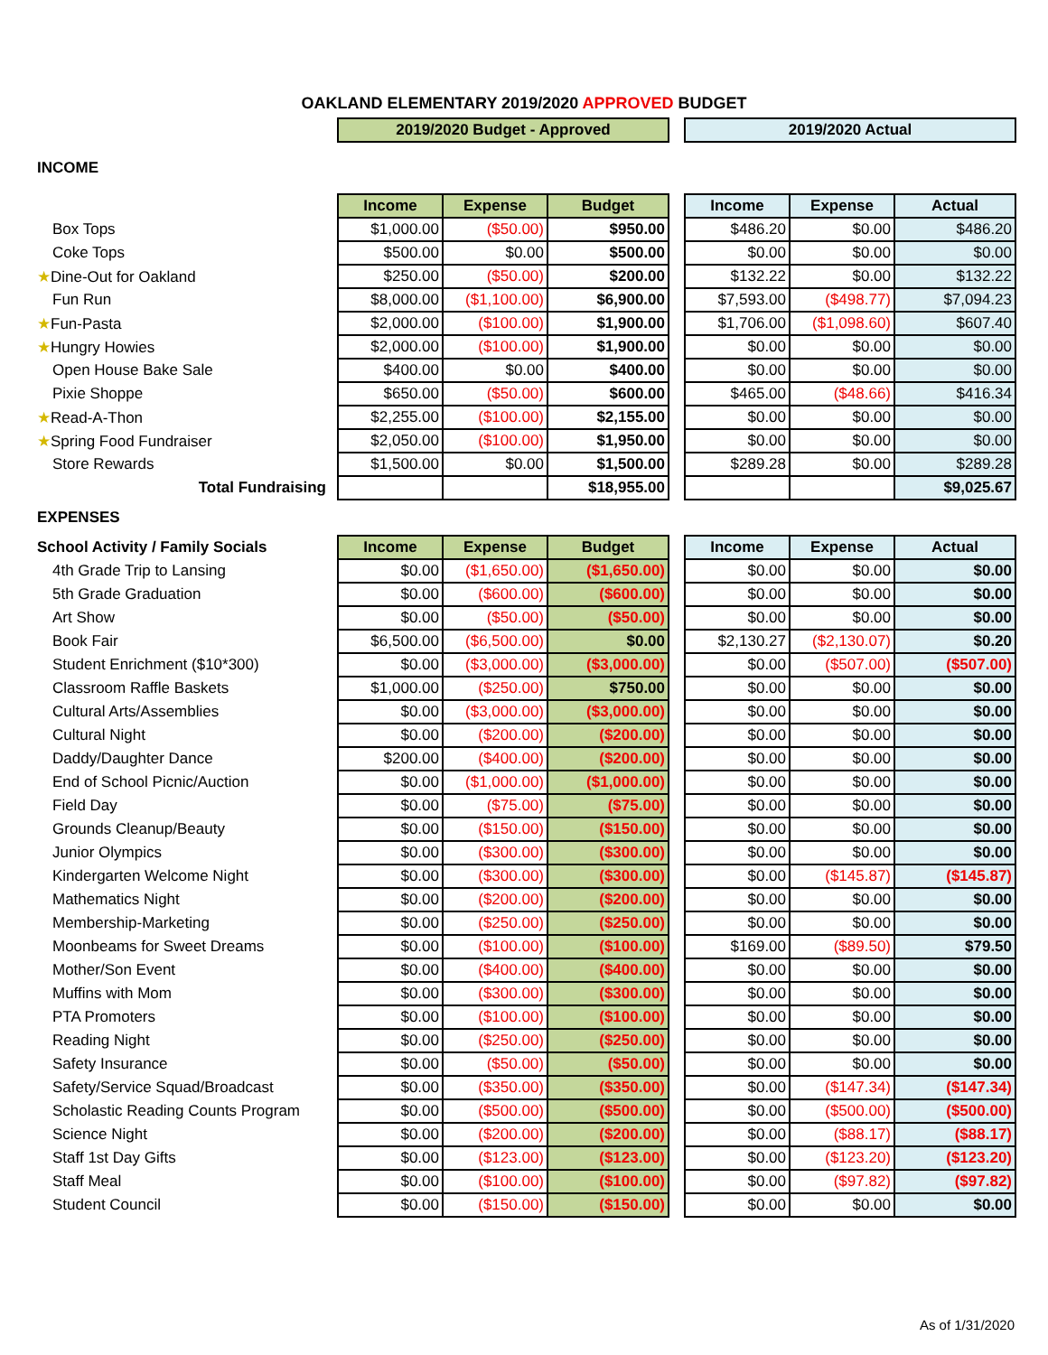OAKLAND ELEMENTARY 2019/2020 APPROVED BUDGET
| | 2019/2020 Budget - Approved | | | | 2019/2020 Actual | | |
| INCOME | | | | | | | |
| | Income | Expense | Budget | | Income | Expense | Actual |
| Box Tops | $1,000.00 | ($50.00) | $950.00 | | $486.20 | $0.00 | $486.20 |
| Coke Tops | $500.00 | $0.00 | $500.00 | | $0.00 | $0.00 | $0.00 |
| ★ Dine-Out for Oakland | $250.00 | ($50.00) | $200.00 | | $132.22 | $0.00 | $132.22 |
| Fun Run | $8,000.00 | ($1,100.00) | $6,900.00 | | $7,593.00 | ($498.77) | $7,094.23 |
| ★ Fun-Pasta | $2,000.00 | ($100.00) | $1,900.00 | | $1,706.00 | ($1,098.60) | $607.40 |
| ★ Hungry Howies | $2,000.00 | ($100.00) | $1,900.00 | | $0.00 | $0.00 | $0.00 |
| Open House Bake Sale | $400.00 | $0.00 | $400.00 | | $0.00 | $0.00 | $0.00 |
| Pixie Shoppe | $650.00 | ($50.00) | $600.00 | | $465.00 | ($48.66) | $416.34 |
| ★ Read-A-Thon | $2,255.00 | ($100.00) | $2,155.00 | | $0.00 | $0.00 | $0.00 |
| ★ Spring Food Fundraiser | $2,050.00 | ($100.00) | $1,950.00 | | $0.00 | $0.00 | $0.00 |
| Store Rewards | $1,500.00 | $0.00 | $1,500.00 | | $289.28 | $0.00 | $289.28 |
| Total Fundraising | | | $18,955.00 | | | | $9,025.67 |
| EXPENSES | | | | | | | |
| School Activity / Family Socials | Income | Expense | Budget | | Income | Expense | Actual |
| 4th Grade Trip to Lansing | $0.00 | ($1,650.00) | ($1,650.00) | | $0.00 | $0.00 | $0.00 |
| 5th Grade Graduation | $0.00 | ($600.00) | ($600.00) | | $0.00 | $0.00 | $0.00 |
| Art Show | $0.00 | ($50.00) | ($50.00) | | $0.00 | $0.00 | $0.00 |
| Book Fair | $6,500.00 | ($6,500.00) | $0.00 | | $2,130.27 | ($2,130.07) | $0.20 |
| Student Enrichment ($10*300) | $0.00 | ($3,000.00) | ($3,000.00) | | $0.00 | ($507.00) | ($507.00) |
| Classroom Raffle Baskets | $1,000.00 | ($250.00) | $750.00 | | $0.00 | $0.00 | $0.00 |
| Cultural Arts/Assemblies | $0.00 | ($3,000.00) | ($3,000.00) | | $0.00 | $0.00 | $0.00 |
| Cultural Night | $0.00 | ($200.00) | ($200.00) | | $0.00 | $0.00 | $0.00 |
| Daddy/Daughter Dance | $200.00 | ($400.00) | ($200.00) | | $0.00 | $0.00 | $0.00 |
| End of School Picnic/Auction | $0.00 | ($1,000.00) | ($1,000.00) | | $0.00 | $0.00 | $0.00 |
| Field Day | $0.00 | ($75.00) | ($75.00) | | $0.00 | $0.00 | $0.00 |
| Grounds Cleanup/Beauty | $0.00 | ($150.00) | ($150.00) | | $0.00 | $0.00 | $0.00 |
| Junior Olympics | $0.00 | ($300.00) | ($300.00) | | $0.00 | $0.00 | $0.00 |
| Kindergarten Welcome Night | $0.00 | ($300.00) | ($300.00) | | $0.00 | ($145.87) | ($145.87) |
| Mathematics Night | $0.00 | ($200.00) | ($200.00) | | $0.00 | $0.00 | $0.00 |
| Membership-Marketing | $0.00 | ($250.00) | ($250.00) | | $0.00 | $0.00 | $0.00 |
| Moonbeams for Sweet Dreams | $0.00 | ($100.00) | ($100.00) | | $169.00 | ($89.50) | $79.50 |
| Mother/Son Event | $0.00 | ($400.00) | ($400.00) | | $0.00 | $0.00 | $0.00 |
| Muffins with Mom | $0.00 | ($300.00) | ($300.00) | | $0.00 | $0.00 | $0.00 |
| PTA Promoters | $0.00 | ($100.00) | ($100.00) | | $0.00 | $0.00 | $0.00 |
| Reading Night | $0.00 | ($250.00) | ($250.00) | | $0.00 | $0.00 | $0.00 |
| Safety Insurance | $0.00 | ($50.00) | ($50.00) | | $0.00 | $0.00 | $0.00 |
| Safety/Service Squad/Broadcast | $0.00 | ($350.00) | ($350.00) | | $0.00 | ($147.34) | ($147.34) |
| Scholastic Reading Counts Program | $0.00 | ($500.00) | ($500.00) | | $0.00 | ($500.00) | ($500.00) |
| Science Night | $0.00 | ($200.00) | ($200.00) | | $0.00 | ($88.17) | ($88.17) |
| Staff 1st Day Gifts | $0.00 | ($123.00) | ($123.00) | | $0.00 | ($123.20) | ($123.20) |
| Staff Meal | $0.00 | ($100.00) | ($100.00) | | $0.00 | ($97.82) | ($97.82) |
| Student Council | $0.00 | ($150.00) | ($150.00) | | $0.00 | $0.00 | $0.00 |
As of 1/31/2020